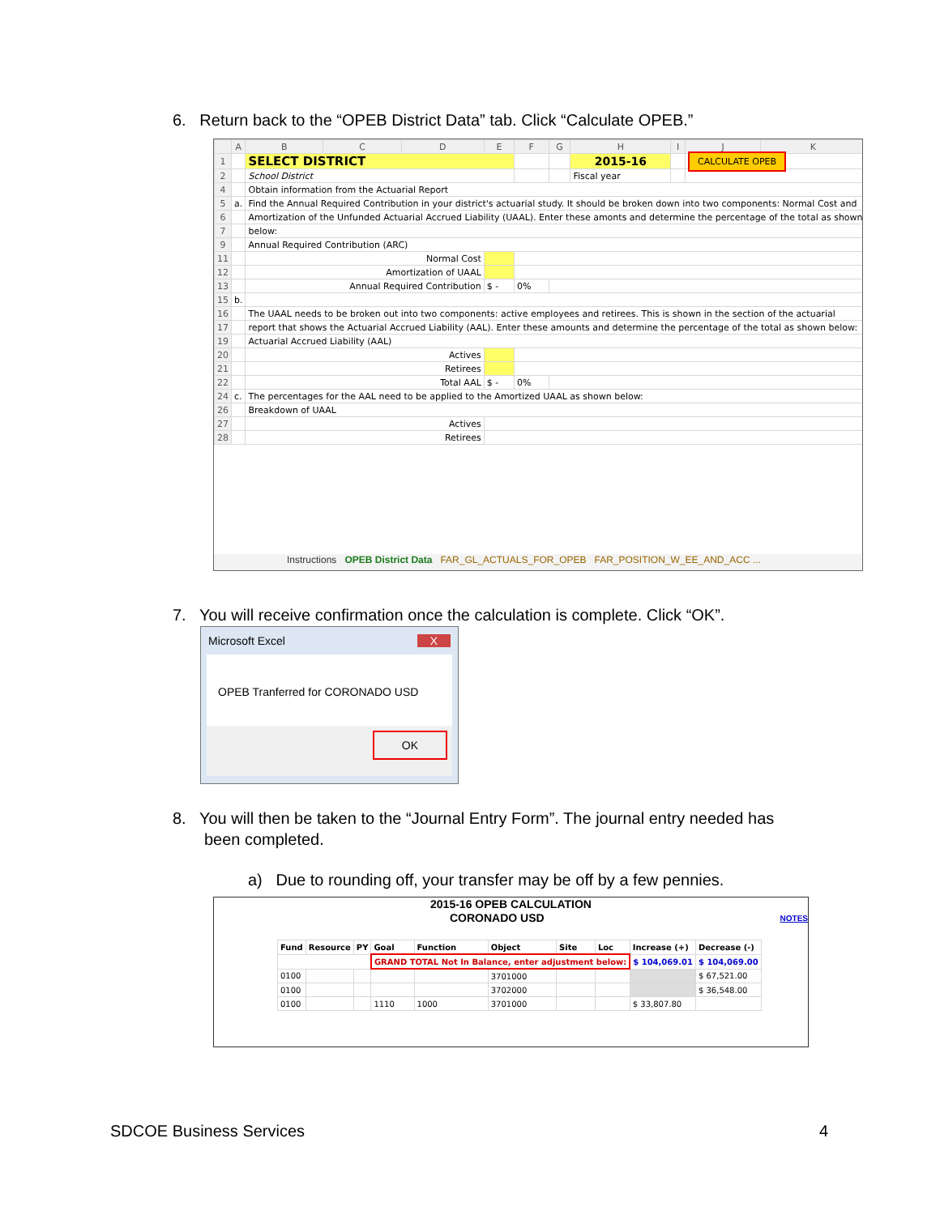6. Return back to the “OPEB District Data” tab. Click “Calculate OPEB.”
| | A | B | C | D | E | F | G | H | I | J | K |
| 1 | | SELECT DISTRICT | | | | | | 2015-16 | | CALCULATE OPEB | |
| 2 | | School District | | | | | | Fiscal year | | | |
| 4 | | Obtain information from the Actuarial Report | | | | | | | | | |
| 5 | a. | Find the Annual Required Contribution in your district's actuarial study. It should be broken down into two components: Normal Cost and | | | | | | | | | |
| 6 | | Amortization of the Unfunded Actuarial Accrued Liability (UAAL). Enter these amonts and determine the percentage of the total as shown | | | | | | | | | |
| 7 | | below: | | | | | | | | | |
| 9 | | Annual Required Contribution (ARC) | | | | | | | | | |
| 11 | | Normal Cost | | | | | | | | | |
| 12 | | Amortization of UAAL | | | | | | | | | |
| 13 | | Annual Required Contribution | | | $ - | 0% | | | | | |
| 15 | b. | | | | | | | | | | |
| 16 | | The UAAL needs to be broken out into two components: active employees and retirees. This is shown in the section of the actuarial | | | | | | | | | |
| 17 | | report that shows the Actuarial Accrued Liability (AAL). Enter these amounts and determine the percentage of the total as shown below: | | | | | | | | | |
| 19 | | Actuarial Accrued Liability (AAL) | | | | | | | | | |
| 20 | | Actives | | | | | | | | | |
| 21 | | Retirees | | | | | | | | | |
| 22 | | Total AAL | | | $ - | 0% | | | | | |
| 24 | c. | The percentages for the AAL need to be applied to the Amortized UAAL as shown below: | | | | | | | | | |
| 26 | | Breakdown of UAAL | | | | | | | | | |
| 27 | | Actives | | | | | | | | | |
| 28 | | Retirees | | | | | | | | | |
Instructions OPEB District Data FAR_GL_ACTUALS_FOR_OPEB FAR_POSITION_W_EE_AND_ACC ...
7. You will receive confirmation once the calculation is complete. Click “OK”.
Microsoft Excel X
OPEB Tranferred for CORONADO USD
OK
8. You will then be taken to the “Journal Entry Form”. The journal entry needed has
been completed.
a) Due to rounding off, your transfer may be off by a few pennies.
2015-16 OPEB CALCULATION
CORONADO USD NOTES
| Fund | Resource | PY | Goal | Function | Object | Site | Loc | Increase (+) | Decrease (-) |
| | | | GRAND TOTAL Not In Balance, enter adjustment below: | | | | | $ 104,069.01 | $ 104,069.00 |
| 0100 | | | | | 3701000 | | | | $ 67,521.00 |
| 0100 | | | | | 3702000 | | | | $ 36,548.00 |
| 0100 | | | 1110 | 1000 | 3701000 | | | $ 33,807.80 | |
SDCOE Business Services 4